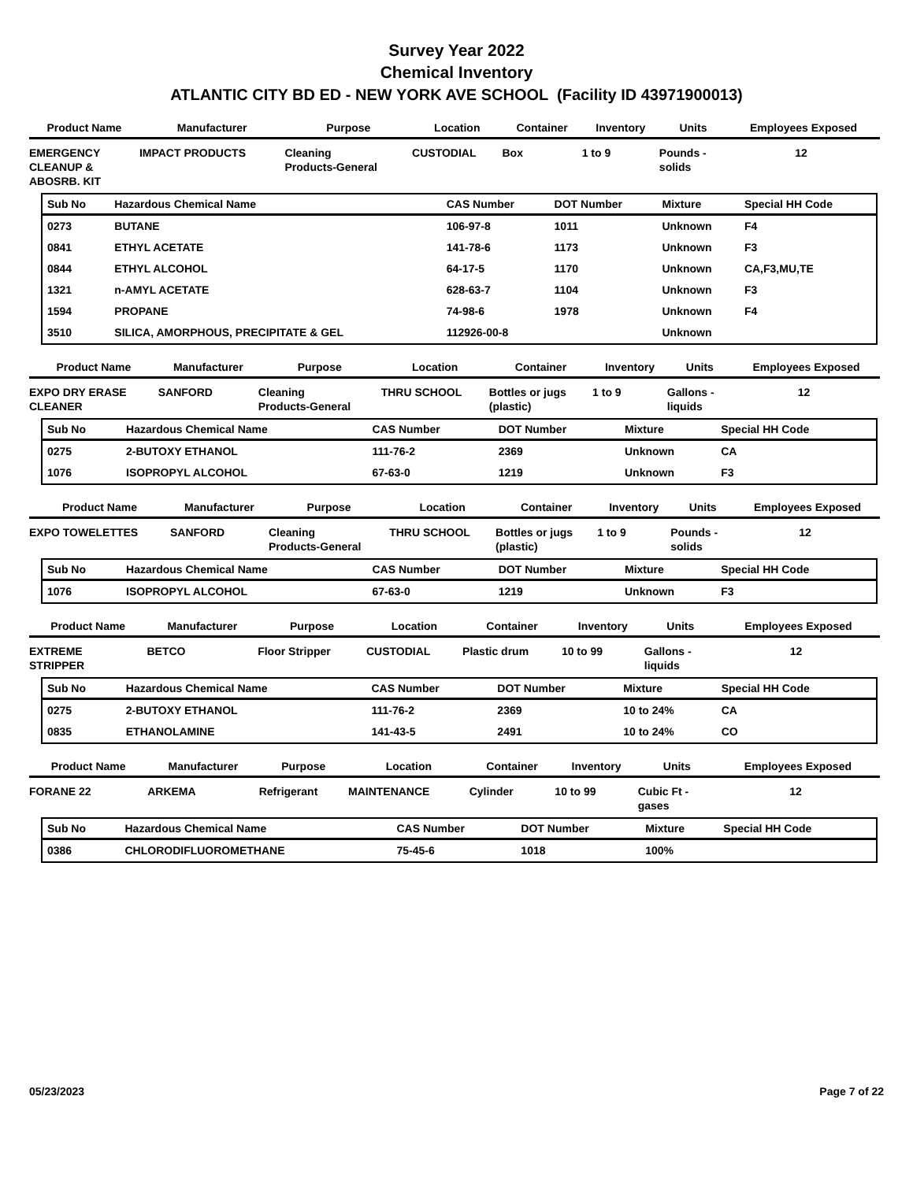Survey Year 2022
Chemical Inventory
ATLANTIC CITY BD ED - NEW YORK AVE SCHOOL (Facility ID 43971900013)
| Product Name | Manufacturer | Purpose | Location | Container | Inventory | Units | Employees Exposed |
| --- | --- | --- | --- | --- | --- | --- | --- |
| EMERGENCY CLEANUP & ABOSRB. KIT | IMPACT PRODUCTS | Cleaning Products-General | CUSTODIAL | Box | 1 to 9 | Pounds - solids | 12 |
| Sub No | Hazardous Chemical Name | CAS Number | DOT Number | Mixture | Special HH Code |
| --- | --- | --- | --- | --- | --- |
| 0273 | BUTANE | 106-97-8 | 1011 | Unknown | F4 |
| 0841 | ETHYL ACETATE | 141-78-6 | 1173 | Unknown | F3 |
| 0844 | ETHYL ALCOHOL | 64-17-5 | 1170 | Unknown | CA,F3,MU,TE |
| 1321 | n-AMYL ACETATE | 628-63-7 | 1104 | Unknown | F3 |
| 1594 | PROPANE | 74-98-6 | 1978 | Unknown | F4 |
| 3510 | SILICA, AMORPHOUS, PRECIPITATE & GEL | 112926-00-8 | | Unknown | |
| Product Name | Manufacturer | Purpose | Location | Container | Inventory | Units | Employees Exposed |
| --- | --- | --- | --- | --- | --- | --- | --- |
| EXPO DRY ERASE CLEANER | SANFORD | Cleaning Products-General | THRU SCHOOL | Bottles or jugs (plastic) | 1 to 9 | Gallons - liquids | 12 |
| Sub No | Hazardous Chemical Name | CAS Number | DOT Number | Mixture | Special HH Code |
| --- | --- | --- | --- | --- | --- |
| 0275 | 2-BUTOXY ETHANOL | 111-76-2 | 2369 | Unknown | CA |
| 1076 | ISOPROPYL ALCOHOL | 67-63-0 | 1219 | Unknown | F3 |
| Product Name | Manufacturer | Purpose | Location | Container | Inventory | Units | Employees Exposed |
| --- | --- | --- | --- | --- | --- | --- | --- |
| EXPO TOWELETTES | SANFORD | Cleaning Products-General | THRU SCHOOL | Bottles or jugs (plastic) | 1 to 9 | Pounds - solids | 12 |
| Sub No | Hazardous Chemical Name | CAS Number | DOT Number | Mixture | Special HH Code |
| --- | --- | --- | --- | --- | --- |
| 1076 | ISOPROPYL ALCOHOL | 67-63-0 | 1219 | Unknown | F3 |
| Product Name | Manufacturer | Purpose | Location | Container | Inventory | Units | Employees Exposed |
| --- | --- | --- | --- | --- | --- | --- | --- |
| EXTREME STRIPPER | BETCO | Floor Stripper | CUSTODIAL | Plastic drum | 10 to 99 | Gallons - liquids | 12 |
| Sub No | Hazardous Chemical Name | CAS Number | DOT Number | Mixture | Special HH Code |
| --- | --- | --- | --- | --- | --- |
| 0275 | 2-BUTOXY ETHANOL | 111-76-2 | 2369 | 10 to 24% | CA |
| 0835 | ETHANOLAMINE | 141-43-5 | 2491 | 10 to 24% | CO |
| Product Name | Manufacturer | Purpose | Location | Container | Inventory | Units | Employees Exposed |
| --- | --- | --- | --- | --- | --- | --- | --- |
| FORANE 22 | ARKEMA | Refrigerant | MAINTENANCE | Cylinder | 10 to 99 | Cubic Ft - gases | 12 |
| Sub No | Hazardous Chemical Name | CAS Number | DOT Number | Mixture | Special HH Code |
| --- | --- | --- | --- | --- | --- |
| 0386 | CHLORODIFLUOROMETHANE | 75-45-6 | 1018 | 100% | |
05/23/2023 Page 7 of 22